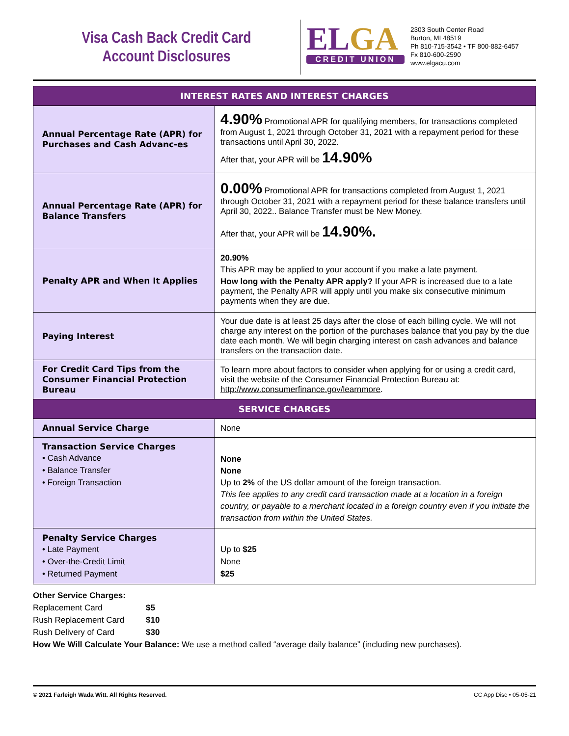Visa Cash Back Credit Card
Account Disclosures
ELGA
CREDIT UNION
2303 South Center Road
Burton, MI 48519
Ph 810-715-3542 • TF 800-882-6457
Fx 810-600-2590
www.elgacu.com
| INTEREST RATES AND INTEREST CHARGES | |
| --- | --- |
| Annual Percentage Rate (APR) for Purchases and Cash Advanc-es | 4.90% Promotional APR for qualifying members, for transactions completed from August 1, 2021 through October 31, 2021 with a repayment period for these transactions until April 30, 2022. After that, your APR will be 14.90% |
| Annual Percentage Rate (APR) for Balance Transfers | 0.00% Promotional APR for transactions completed from August 1, 2021 through October 31, 2021 with a repayment period for these balance transfers until April 30, 2022.. Balance Transfer must be New Money. After that, your APR will be 14.90%. |
| Penalty APR and When It Applies | 20.90% This APR may be applied to your account if you make a late payment. How long with the Penalty APR apply? If your APR is increased due to a late payment, the Penalty APR will apply until you make six consecutive minimum payments when they are due. |
| Paying Interest | Your due date is at least 25 days after the close of each billing cycle. We will not charge any interest on the portion of the purchases balance that you pay by the due date each month. We will begin charging interest on cash advances and balance transfers on the transaction date. |
| For Credit Card Tips from the Consumer Financial Protection Bureau | To learn more about factors to consider when applying for or using a credit card, visit the website of the Consumer Financial Protection Bureau at: http://www.consumerfinance.gov/learnmore . |
| SERVICE CHARGES | |
| Annual Service Charge | None |
| Transaction Service Charges • Cash Advance • Balance Transfer • Foreign Transaction | None None Up to 2% of the US dollar amount of the foreign transaction. This fee applies to any credit card transaction made at a location in a foreign country, or payable to a merchant located in a foreign country even if you initiate the transaction from within the United States. |
| Penalty Service Charges • Late Payment • Over-the-Credit Limit • Returned Payment | Up to $25 None $25 |
Other Service Charges:
Replacement Card $5
Rush Replacement Card $10
Rush Delivery of Card $30
How We Will Calculate Your Balance: We use a method called “average daily balance” (including new purchases).
© 2021 Farleigh Wada Witt. All Rights Reserved. CC App Disc • 05-05-21